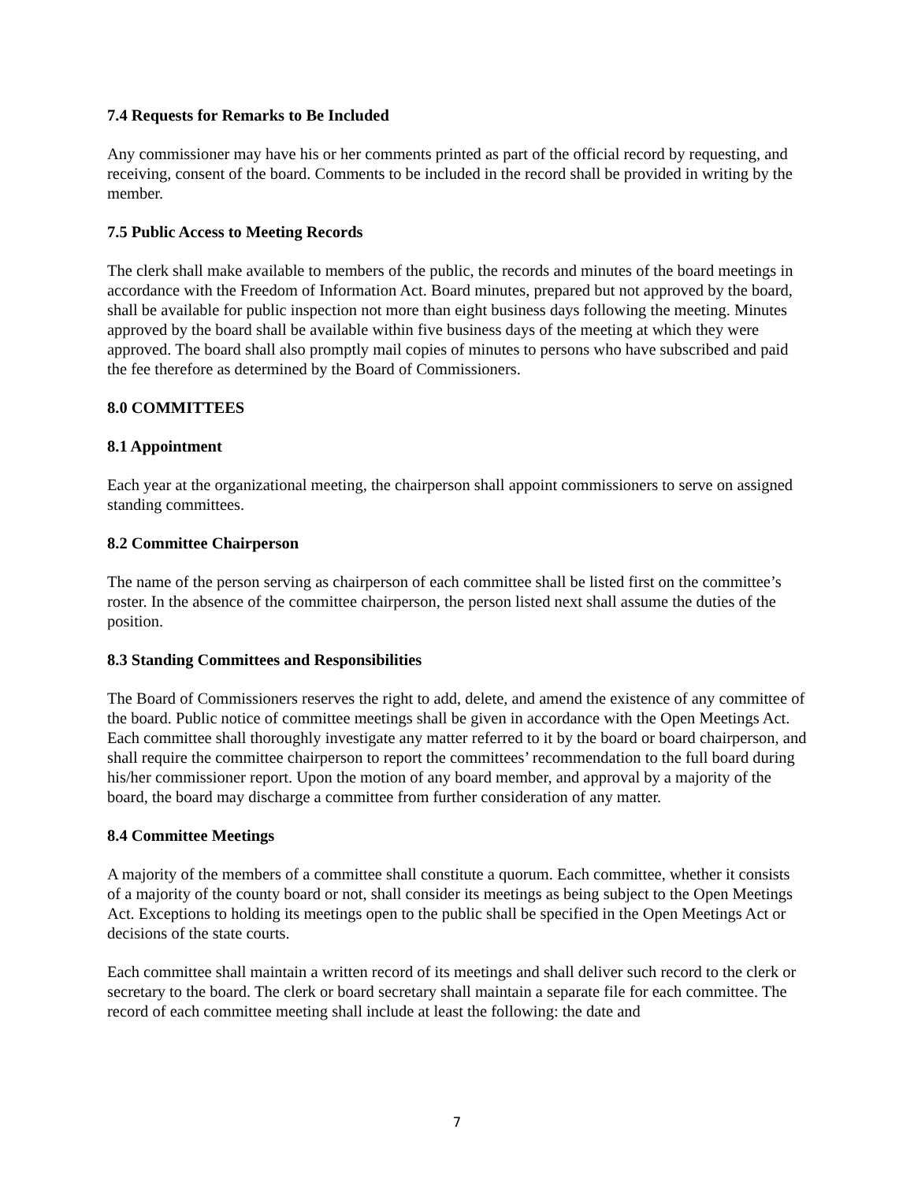7.4 Requests for Remarks to Be Included
Any commissioner may have his or her comments printed as part of the official record by requesting, and receiving, consent of the board. Comments to be included in the record shall be provided in writing by the member.
7.5 Public Access to Meeting Records
The clerk shall make available to members of the public, the records and minutes of the board meetings in accordance with the Freedom of Information Act. Board minutes, prepared but not approved by the board, shall be available for public inspection not more than eight business days following the meeting. Minutes approved by the board shall be available within five business days of the meeting at which they were approved. The board shall also promptly mail copies of minutes to persons who have subscribed and paid the fee therefore as determined by the Board of Commissioners.
8.0 COMMITTEES
8.1 Appointment
Each year at the organizational meeting, the chairperson shall appoint commissioners to serve on assigned standing committees.
8.2 Committee Chairperson
The name of the person serving as chairperson of each committee shall be listed first on the committee’s roster. In the absence of the committee chairperson, the person listed next shall assume the duties of the position.
8.3 Standing Committees and Responsibilities
The Board of Commissioners reserves the right to add, delete, and amend the existence of any committee of the board. Public notice of committee meetings shall be given in accordance with the Open Meetings Act. Each committee shall thoroughly investigate any matter referred to it by the board or board chairperson, and shall require the committee chairperson to report the committees’ recommendation to the full board during his/her commissioner report. Upon the motion of any board member, and approval by a majority of the board, the board may discharge a committee from further consideration of any matter.
8.4 Committee Meetings
A majority of the members of a committee shall constitute a quorum. Each committee, whether it consists of a majority of the county board or not, shall consider its meetings as being subject to the Open Meetings Act. Exceptions to holding its meetings open to the public shall be specified in the Open Meetings Act or decisions of the state courts.
Each committee shall maintain a written record of its meetings and shall deliver such record to the clerk or secretary to the board. The clerk or board secretary shall maintain a separate file for each committee. The record of each committee meeting shall include at least the following: the date and
7